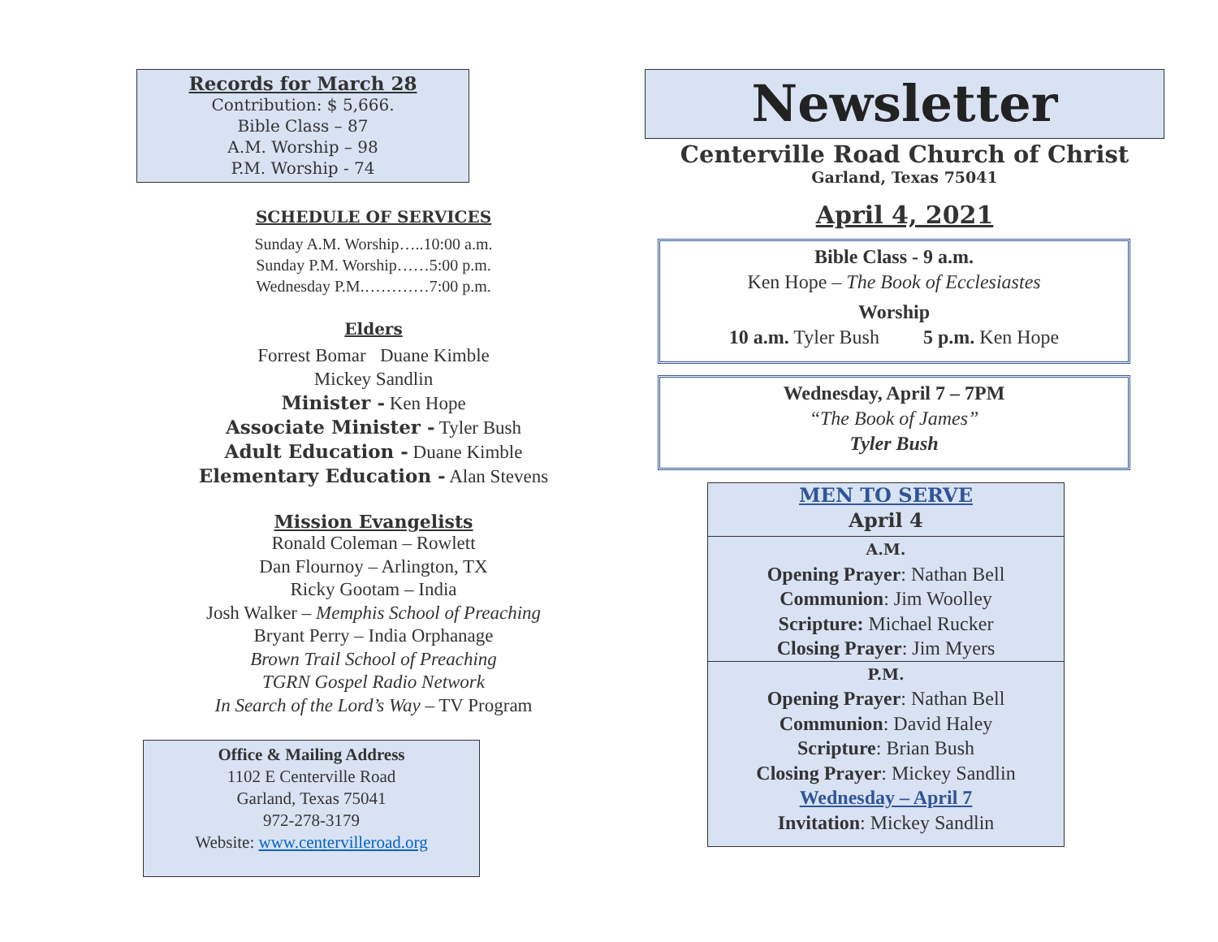Records for March 28
Contribution: $ 5,666.
Bible Class – 87
A.M. Worship – 98
P.M. Worship - 74
SCHEDULE OF SERVICES
Sunday A.M. Worship…..10:00 a.m.
Sunday P.M. Worship……5:00 p.m.
Wednesday P.M.…………7:00 p.m.
Elders
Forrest Bomar Duane Kimble
Mickey Sandlin
Minister - Ken Hope
Associate Minister - Tyler Bush
Adult Education - Duane Kimble
Elementary Education - Alan Stevens
Mission Evangelists
Ronald Coleman – Rowlett
Dan Flournoy – Arlington, TX
Ricky Gootam – India
Josh Walker – Memphis School of Preaching
Bryant Perry – India Orphanage
Brown Trail School of Preaching
TGRN Gospel Radio Network
In Search of the Lord’s Way – TV Program
Office & Mailing Address
1102 E Centerville Road
Garland, Texas 75041
972-278-3179
Website: www.centervilleroad.org
Newsletter
Centerville Road Church of Christ
Garland, Texas 75041
April 4, 2021
Bible Class - 9 a.m.
Ken Hope – The Book of Ecclesiastes
Worship
10 a.m. Tyler Bush 5 p.m. Ken Hope
Wednesday, April 7 – 7PM
“The Book of James”
Tyler Bush
MEN TO SERVE
April 4
A.M.
Opening Prayer: Nathan Bell
Communion: Jim Woolley
Scripture: Michael Rucker
Closing Prayer: Jim Myers
P.M.
Opening Prayer: Nathan Bell
Communion: David Haley
Scripture: Brian Bush
Closing Prayer: Mickey Sandlin
Wednesday – April 7
Invitation: Mickey Sandlin